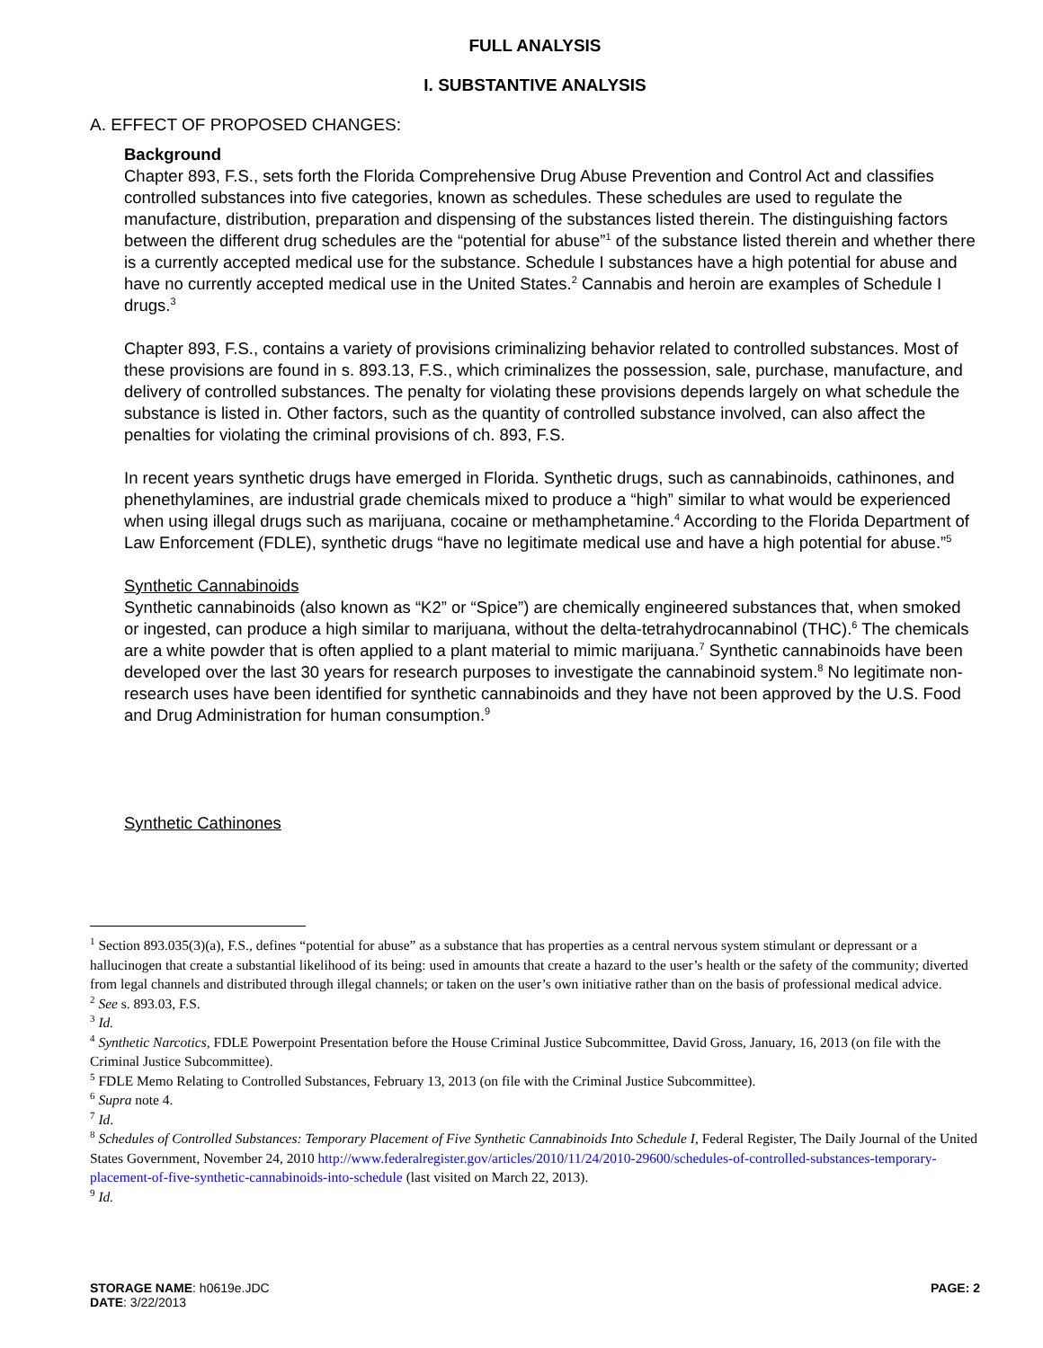FULL ANALYSIS
I. SUBSTANTIVE ANALYSIS
A. EFFECT OF PROPOSED CHANGES:
Background
Chapter 893, F.S., sets forth the Florida Comprehensive Drug Abuse Prevention and Control Act and classifies controlled substances into five categories, known as schedules. These schedules are used to regulate the manufacture, distribution, preparation and dispensing of the substances listed therein. The distinguishing factors between the different drug schedules are the “potential for abuse”<sup>1</sup> of the substance listed therein and whether there is a currently accepted medical use for the substance. Schedule I substances have a high potential for abuse and have no currently accepted medical use in the United States.<sup>2</sup> Cannabis and heroin are examples of Schedule I drugs.<sup>3</sup>
Chapter 893, F.S., contains a variety of provisions criminalizing behavior related to controlled substances. Most of these provisions are found in s. 893.13, F.S., which criminalizes the possession, sale, purchase, manufacture, and delivery of controlled substances. The penalty for violating these provisions depends largely on what schedule the substance is listed in. Other factors, such as the quantity of controlled substance involved, can also affect the penalties for violating the criminal provisions of ch. 893, F.S.
In recent years synthetic drugs have emerged in Florida. Synthetic drugs, such as cannabinoids, cathinones, and phenethylamines, are industrial grade chemicals mixed to produce a “high” similar to what would be experienced when using illegal drugs such as marijuana, cocaine or methamphetamine.<sup>4</sup> According to the Florida Department of Law Enforcement (FDLE), synthetic drugs “have no legitimate medical use and have a high potential for abuse.”<sup>5</sup>
Synthetic Cannabinoids
Synthetic cannabinoids (also known as “K2” or “Spice”) are chemically engineered substances that, when smoked or ingested, can produce a high similar to marijuana, without the delta-tetrahydrocannabinol (THC).<sup>6</sup> The chemicals are a white powder that is often applied to a plant material to mimic marijuana.<sup>7</sup> Synthetic cannabinoids have been developed over the last 30 years for research purposes to investigate the cannabinoid system.<sup>8</sup> No legitimate non-research uses have been identified for synthetic cannabinoids and they have not been approved by the U.S. Food and Drug Administration for human consumption.<sup>9</sup>
Synthetic Cathinones
<sup>1</sup> Section 893.035(3)(a), F.S., defines “potential for abuse” as a substance that has properties as a central nervous system stimulant or depressant or a hallucinogen that create a substantial likelihood of its being: used in amounts that create a hazard to the user’s health or the safety of the community; diverted from legal channels and distributed through illegal channels; or taken on the user’s own initiative rather than on the basis of professional medical advice.
<sup>2</sup> See s. 893.03, F.S.
<sup>3</sup> Id.
<sup>4</sup> Synthetic Narcotics, FDLE Powerpoint Presentation before the House Criminal Justice Subcommittee, David Gross, January, 16, 2013 (on file with the Criminal Justice Subcommittee).
<sup>5</sup> FDLE Memo Relating to Controlled Substances, February 13, 2013 (on file with the Criminal Justice Subcommittee).
<sup>6</sup> Supra note 4.
<sup>7</sup> Id.
<sup>8</sup> Schedules of Controlled Substances: Temporary Placement of Five Synthetic Cannabinoids Into Schedule I, Federal Register, The Daily Journal of the United States Government, November 24, 2010 http://www.federalregister.gov/articles/2010/11/24/2010-29600/schedules-of-controlled-substances-temporary-placement-of-five-synthetic-cannabinoids-into-schedule (last visited on March 22, 2013).
<sup>9</sup> Id.
PAGE: 2 STORAGE NAME: h0619e.JDC
DATE: 3/22/2013